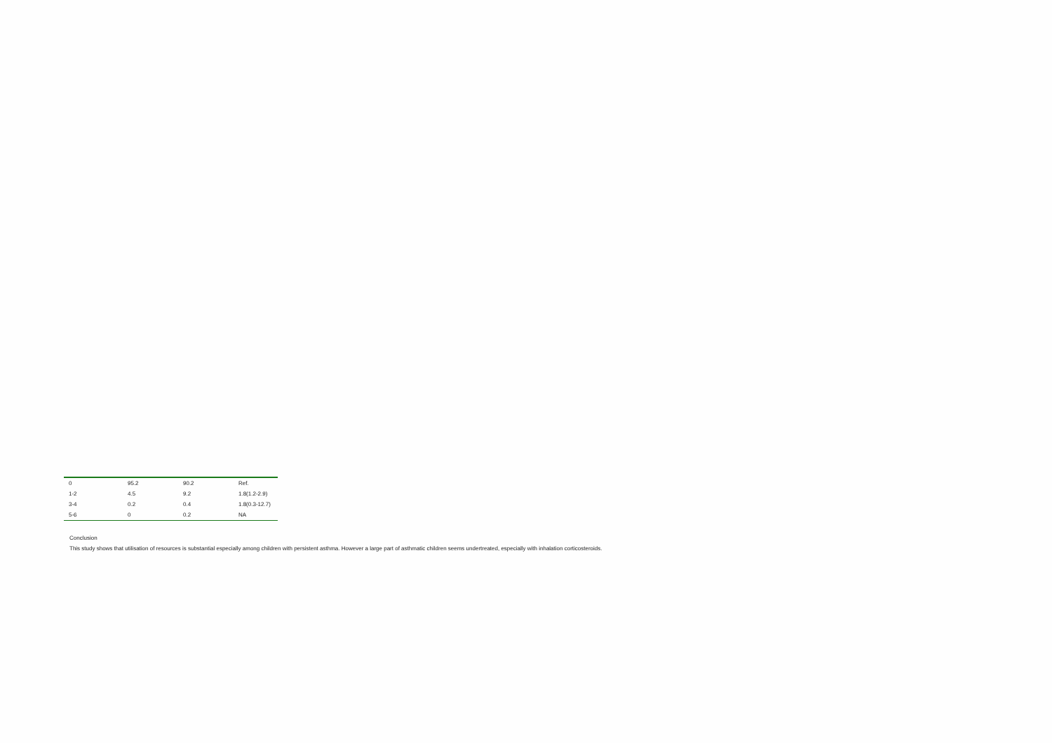| 0 | 95.2 | 90.2 | Ref. |
| 1-2 | 4.5 | 9.2 | 1.8(1.2-2.9) |
| 3-4 | 0.2 | 0.4 | 1.8(0.3-12.7) |
| 5-6 | 0 | 0.2 | NA |
Conclusion
This study shows that utilisation of resources is substantial especially among children with persistent asthma. However a large part of asthmatic children seems undertreated, especially with inhalation corticosteroids.